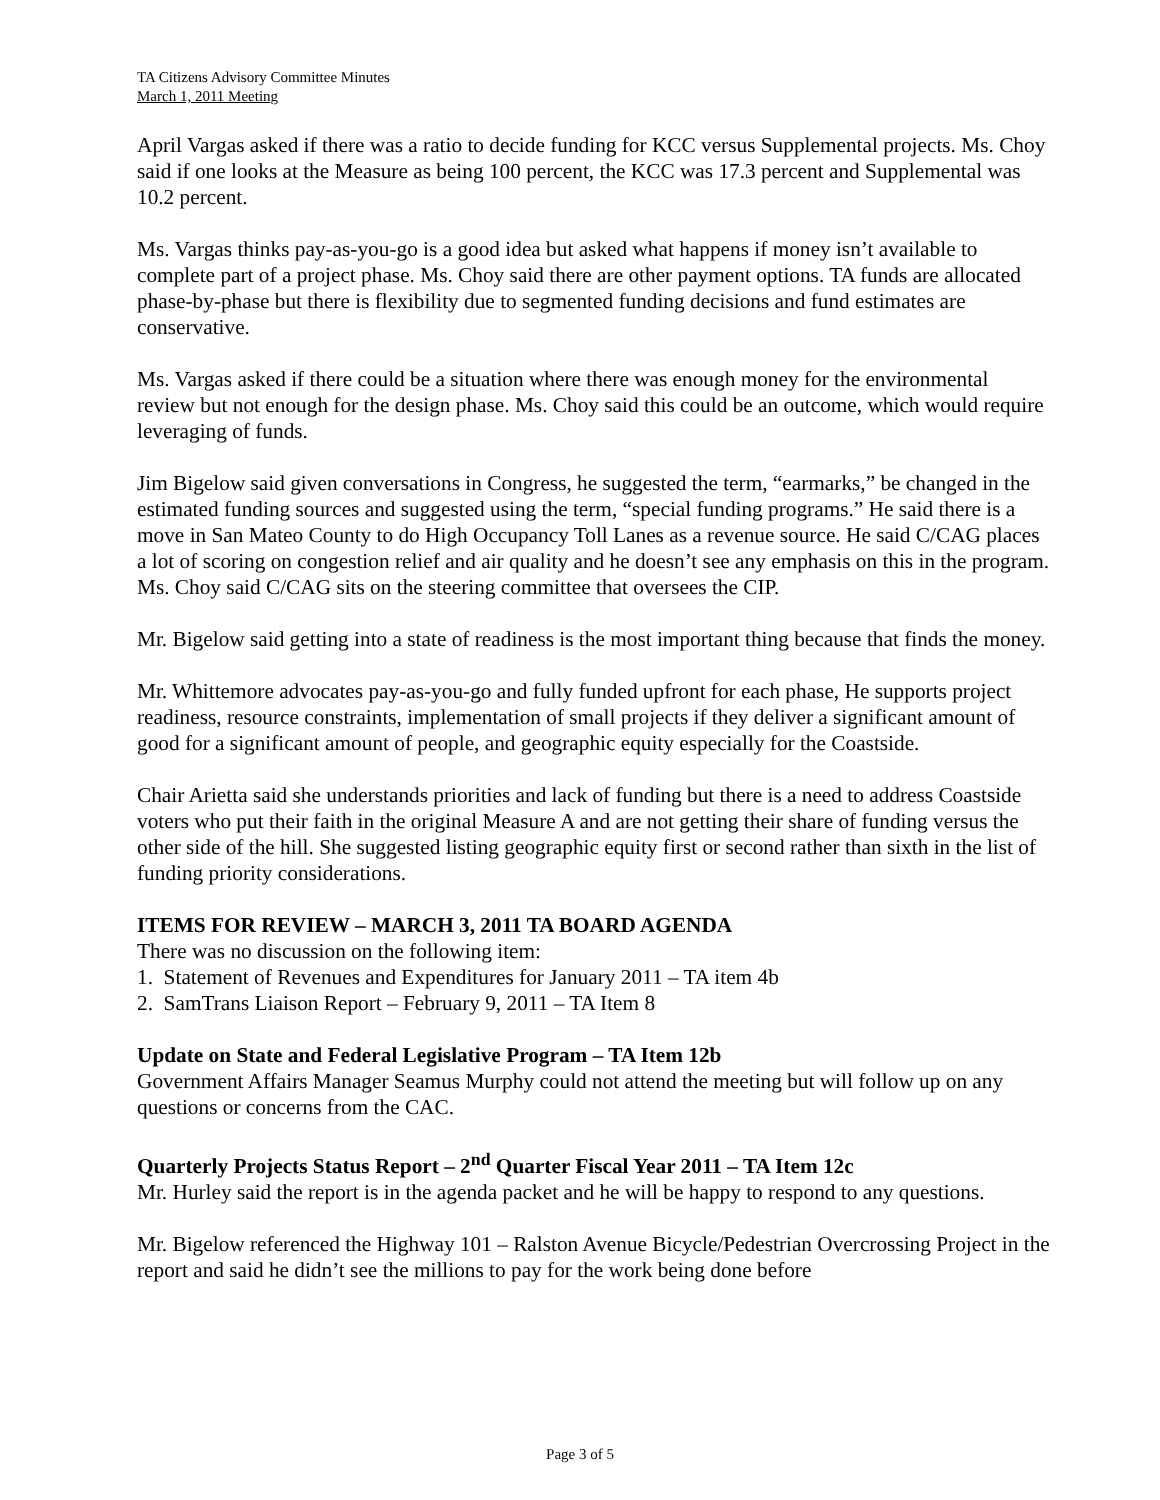TA Citizens Advisory Committee Minutes
March 1, 2011 Meeting
April Vargas asked if there was a ratio to decide funding for KCC versus Supplemental projects. Ms. Choy said if one looks at the Measure as being 100 percent, the KCC was 17.3 percent and Supplemental was 10.2 percent.
Ms. Vargas thinks pay-as-you-go is a good idea but asked what happens if money isn’t available to complete part of a project phase. Ms. Choy said there are other payment options. TA funds are allocated phase-by-phase but there is flexibility due to segmented funding decisions and fund estimates are conservative.
Ms. Vargas asked if there could be a situation where there was enough money for the environmental review but not enough for the design phase. Ms. Choy said this could be an outcome, which would require leveraging of funds.
Jim Bigelow said given conversations in Congress, he suggested the term, “earmarks,” be changed in the estimated funding sources and suggested using the term, “special funding programs.” He said there is a move in San Mateo County to do High Occupancy Toll Lanes as a revenue source. He said C/CAG places a lot of scoring on congestion relief and air quality and he doesn’t see any emphasis on this in the program. Ms. Choy said C/CAG sits on the steering committee that oversees the CIP.
Mr. Bigelow said getting into a state of readiness is the most important thing because that finds the money.
Mr. Whittemore advocates pay-as-you-go and fully funded upfront for each phase, He supports project readiness, resource constraints, implementation of small projects if they deliver a significant amount of good for a significant amount of people, and geographic equity especially for the Coastside.
Chair Arietta said she understands priorities and lack of funding but there is a need to address Coastside voters who put their faith in the original Measure A and are not getting their share of funding versus the other side of the hill. She suggested listing geographic equity first or second rather than sixth in the list of funding priority considerations.
ITEMS FOR REVIEW – MARCH 3, 2011 TA BOARD AGENDA
There was no discussion on the following item:
1. Statement of Revenues and Expenditures for January 2011 – TA item 4b
2. SamTrans Liaison Report – February 9, 2011 – TA Item 8
Update on State and Federal Legislative Program – TA Item 12b
Government Affairs Manager Seamus Murphy could not attend the meeting but will follow up on any questions or concerns from the CAC.
Quarterly Projects Status Report – 2<sup>nd</sup> Quarter Fiscal Year 2011 – TA Item 12c
Mr. Hurley said the report is in the agenda packet and he will be happy to respond to any questions.
Mr. Bigelow referenced the Highway 101 – Ralston Avenue Bicycle/Pedestrian Overcrossing Project in the report and said he didn’t see the millions to pay for the work being done before
Page 3 of 5